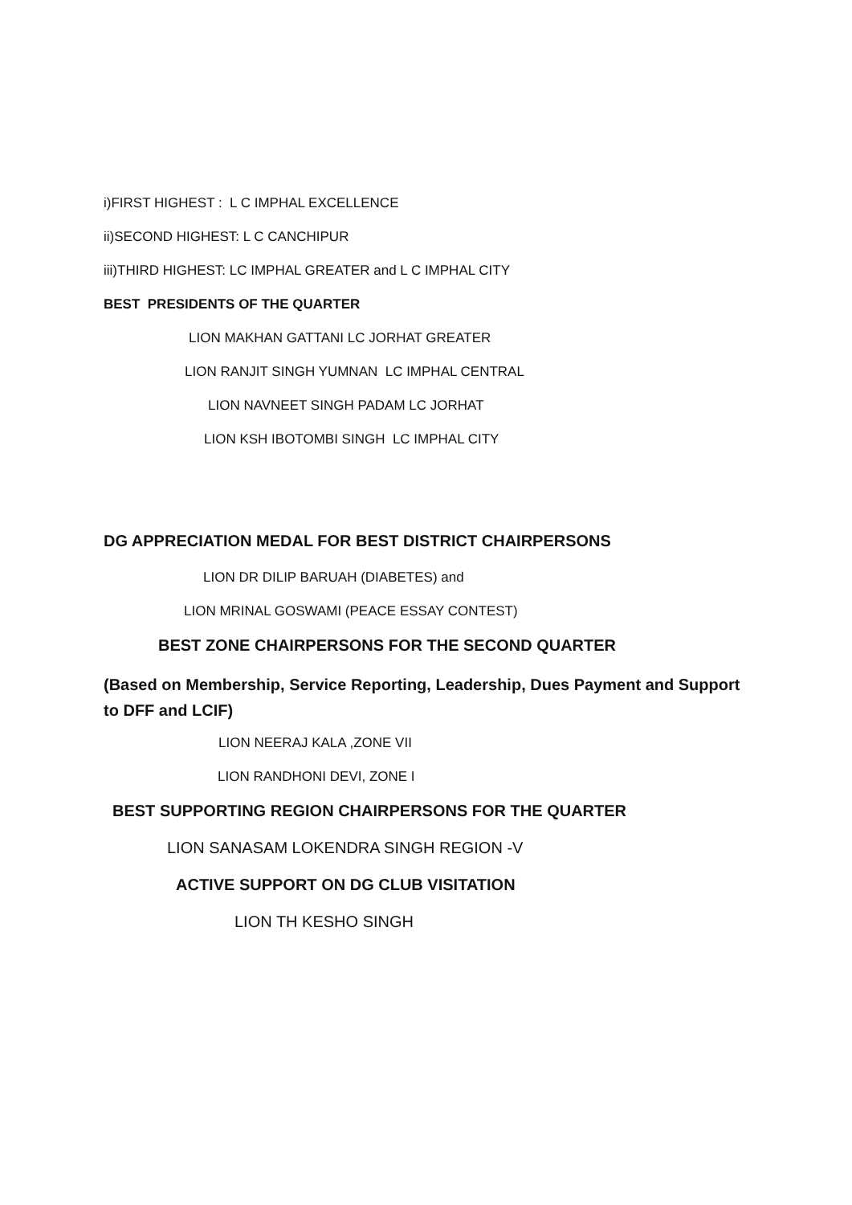i)FIRST HIGHEST : L C IMPHAL EXCELLENCE
ii)SECOND HIGHEST: L C CANCHIPUR
iii)THIRD HIGHEST: LC IMPHAL GREATER and L C IMPHAL CITY
BEST PRESIDENTS OF THE QUARTER
LION MAKHAN GATTANI LC JORHAT GREATER
LION RANJIT SINGH YUMNAN LC IMPHAL CENTRAL
LION NAVNEET SINGH PADAM LC JORHAT
LION KSH IBOTOMBI SINGH LC IMPHAL CITY
DG APPRECIATION MEDAL FOR BEST DISTRICT CHAIRPERSONS
LION DR DILIP BARUAH (DIABETES) and
LION MRINAL GOSWAMI (PEACE ESSAY CONTEST)
BEST ZONE CHAIRPERSONS FOR THE SECOND QUARTER
(Based on Membership, Service Reporting, Leadership, Dues Payment and Support to DFF and LCIF)
LION NEERAJ KALA ,ZONE VII
LION RANDHONI DEVI, ZONE I
BEST SUPPORTING REGION CHAIRPERSONS FOR THE QUARTER
LION SANASAM LOKENDRA SINGH REGION -V
ACTIVE SUPPORT ON DG CLUB VISITATION
LION TH KESHO SINGH